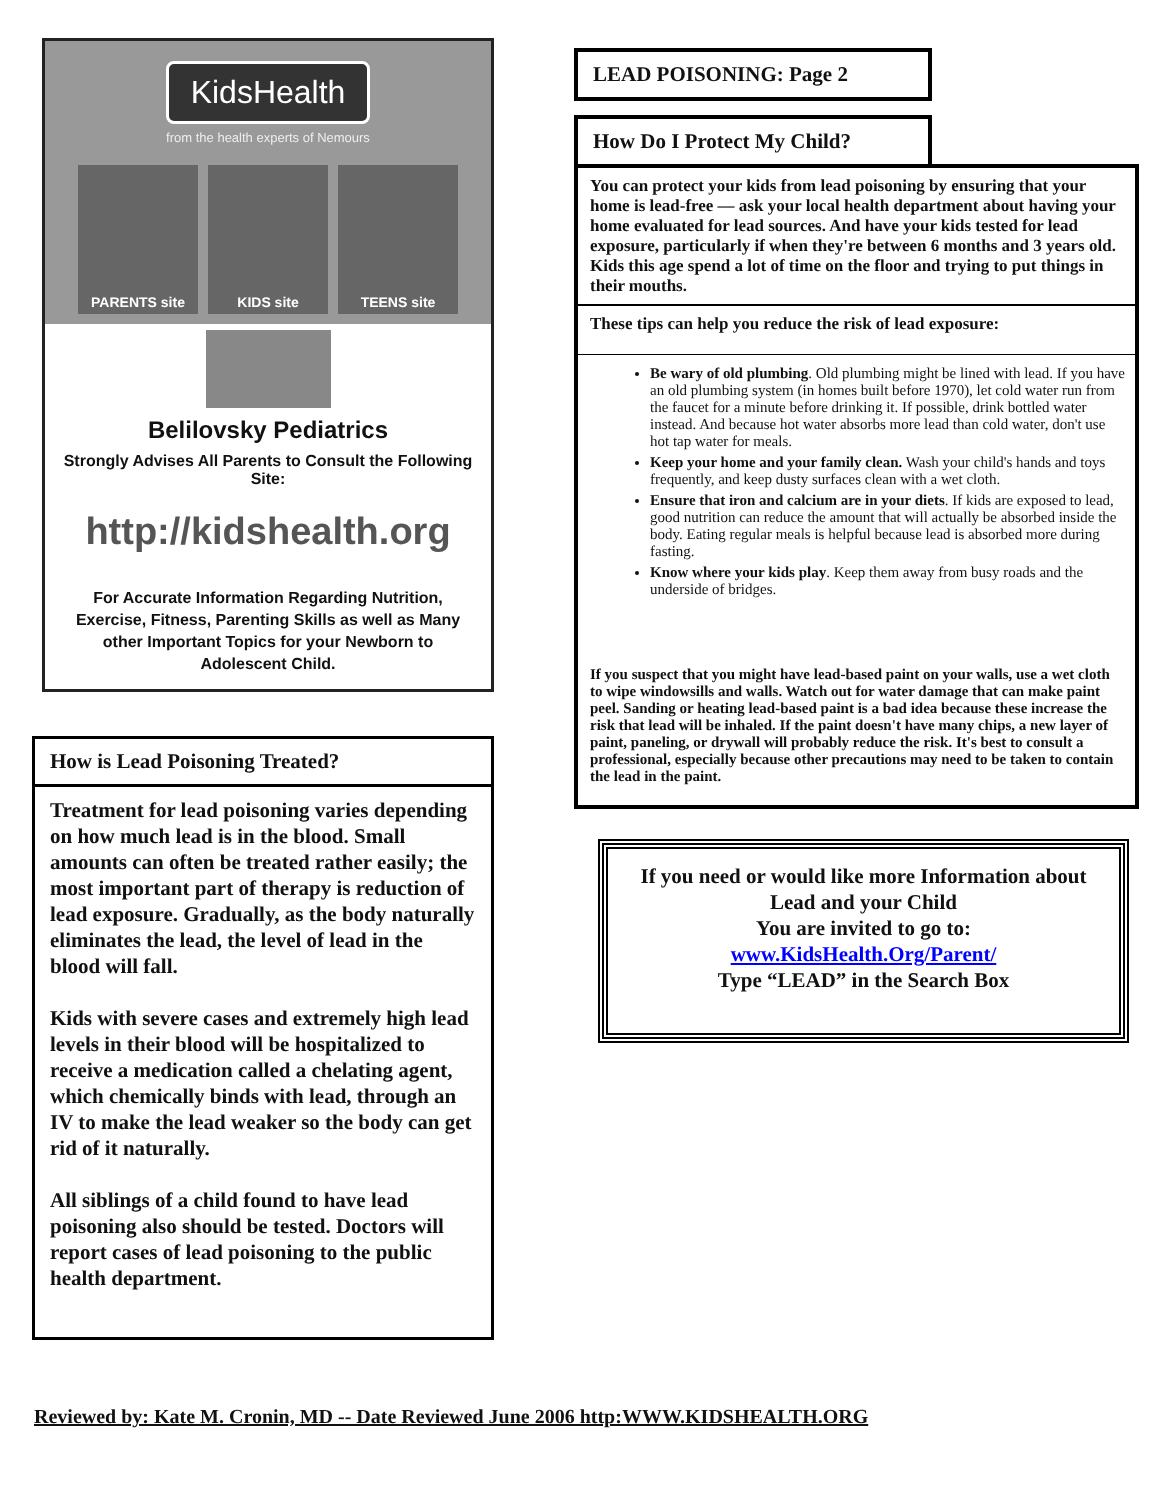KidsHealth
from the health experts of Nemours
PARENTS site KIDS site TEENS site
Belilovsky Pediatrics
Strongly Advises All Parents to Consult the Following Site:
http://kidshealth.org
For Accurate Information Regarding Nutrition, Exercise, Fitness, Parenting Skills as well as Many other Important Topics for your Newborn to Adolescent Child.
How is Lead Poisoning Treated?
Treatment for lead poisoning varies depending on how much lead is in the blood. Small amounts can often be treated rather easily; the most important part of therapy is reduction of lead exposure. Gradually, as the body naturally eliminates the lead, the level of lead in the blood will fall.
Kids with severe cases and extremely high lead levels in their blood will be hospitalized to receive a medication called a chelating agent, which chemically binds with lead, through an IV to make the lead weaker so the body can get rid of it naturally.
All siblings of a child found to have lead poisoning also should be tested. Doctors will report cases of lead poisoning to the public health department.
LEAD POISONING: Page 2
How Do I Protect My Child?
You can protect your kids from lead poisoning by ensuring that your home is lead-free — ask your local health department about having your home evaluated for lead sources. And have your kids tested for lead exposure, particularly if when they're between 6 months and 3 years old. Kids this age spend a lot of time on the floor and trying to put things in their mouths.
These tips can help you reduce the risk of lead exposure:
Be wary of old plumbing. Old plumbing might be lined with lead. If you have an old plumbing system (in homes built before 1970), let cold water run from the faucet for a minute before drinking it. If possible, drink bottled water instead. And because hot water absorbs more lead than cold water, don't use hot tap water for meals.
Keep your home and your family clean. Wash your child's hands and toys frequently, and keep dusty surfaces clean with a wet cloth.
Ensure that iron and calcium are in your diets. If kids are exposed to lead, good nutrition can reduce the amount that will actually be absorbed inside the body. Eating regular meals is helpful because lead is absorbed more during fasting.
Know where your kids play. Keep them away from busy roads and the underside of bridges.
If you suspect that you might have lead-based paint on your walls, use a wet cloth to wipe windowsills and walls. Watch out for water damage that can make paint peel. Sanding or heating lead-based paint is a bad idea because these increase the risk that lead will be inhaled. If the paint doesn't have many chips, a new layer of paint, paneling, or drywall will probably reduce the risk. It's best to consult a professional, especially because other precautions may need to be taken to contain the lead in the paint.
If you need or would like more Information about Lead and your Child
You are invited to go to:
www.KidsHealth.Org/Parent/
Type “LEAD” in the Search Box
Reviewed by: Kate M. Cronin, MD -- Date Reviewed June 2006 http:WWW.KIDSHEALTH.ORG